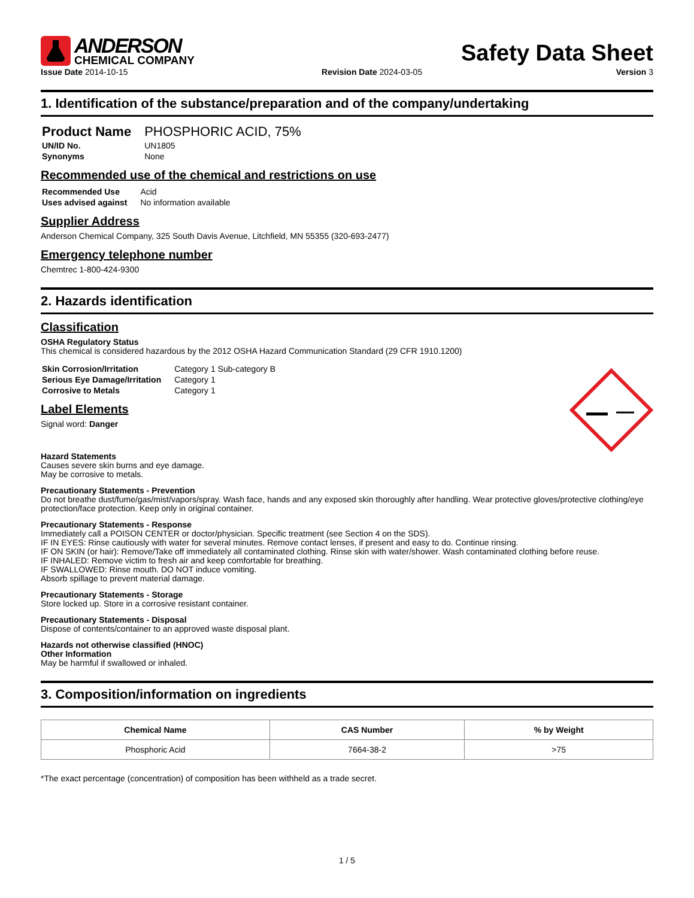ANDERSON
CHEMICAL COMPANY
Safety Data Sheet
Issue Date 2014-10-15 Revision Date 2024-03-05 Version 3
1. Identification of the substance/preparation and of the company/undertaking
| Product Name | PHOSPHORIC ACID, 75% |
| UN/ID No. | UN1805 |
| Synonyms | None |
Recommended use of the chemical and restrictions on use
| Recommended Use | Acid |
| Uses advised against | No information available |
Supplier Address
Anderson Chemical Company, 325 South Davis Avenue, Litchfield, MN 55355 (320-693-2477)
Emergency telephone number
Chemtrec 1-800-424-9300
2. Hazards identification
Classification
OSHA Regulatory Status
This chemical is considered hazardous by the 2012 OSHA Hazard Communication Standard (29 CFR 1910.1200)
| Skin Corrosion/Irritation | Category 1 Sub-category B |
| Serious Eye Damage/Irritation | Category 1 |
| Corrosive to Metals | Category 1 |
Label Elements
Signal word: Danger
Hazard Statements
Causes severe skin burns and eye damage.
May be corrosive to metals.
Precautionary Statements - Prevention
Do not breathe dust/fume/gas/mist/vapors/spray. Wash face, hands and any exposed skin thoroughly after handling. Wear protective gloves/protective clothing/eye protection/face protection. Keep only in original container.
Precautionary Statements - Response
Immediately call a POISON CENTER or doctor/physician. Specific treatment (see Section 4 on the SDS).
IF IN EYES: Rinse cautiously with water for several minutes. Remove contact lenses, if present and easy to do. Continue rinsing.
IF ON SKIN (or hair): Remove/Take off immediately all contaminated clothing. Rinse skin with water/shower. Wash contaminated clothing before reuse.
IF INHALED: Remove victim to fresh air and keep comfortable for breathing.
IF SWALLOWED: Rinse mouth. DO NOT induce vomiting.
Absorb spillage to prevent material damage.
Precautionary Statements - Storage
Store locked up. Store in a corrosive resistant container.
Precautionary Statements - Disposal
Dispose of contents/container to an approved waste disposal plant.
Hazards not otherwise classified (HNOC)
Other Information
May be harmful if swallowed or inhaled.
3. Composition/information on ingredients
| Chemical Name | CAS Number | % by Weight |
| --- | --- | --- |
| Phosphoric Acid | 7664-38-2 | >75 |
*The exact percentage (concentration) of composition has been withheld as a trade secret.
1 / 5